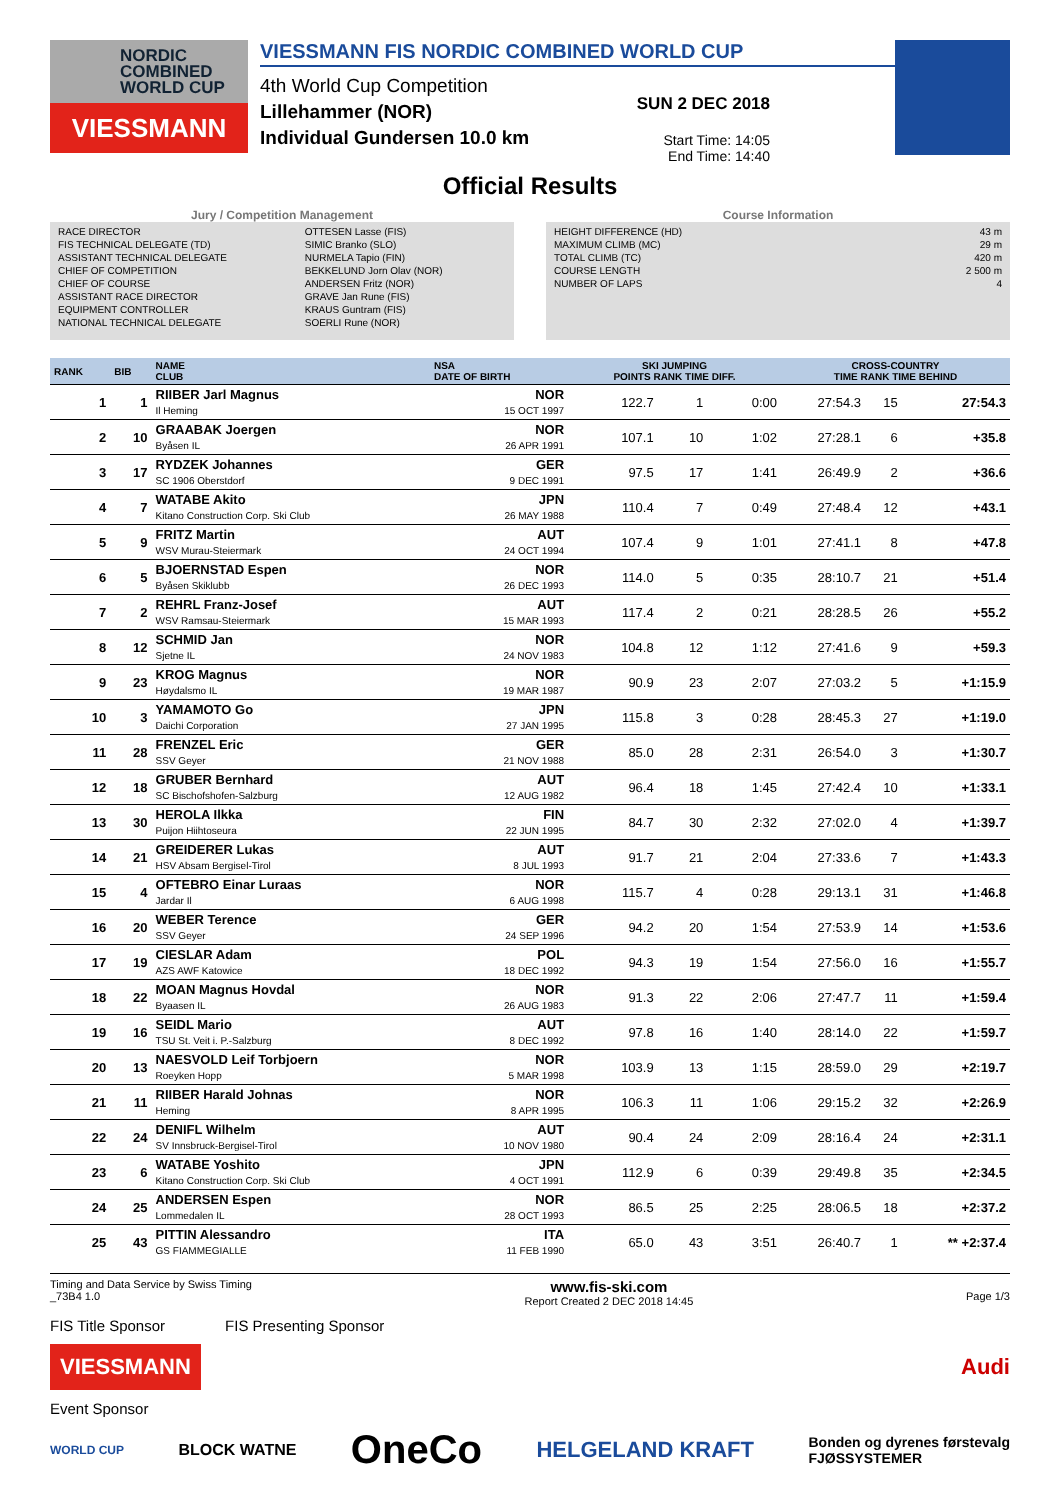NORDIC
COMBINED
WORLD CUP
VIESSMANN
VIESSMANN FIS NORDIC COMBINED WORLD CUP
4th World Cup Competition
Lillehammer (NOR)
Individual Gundersen 10.0 km
SUN 2 DEC 2018
Start Time: 14:05
End Time: 14:40
Official Results
Jury / Competition Management
| RACE DIRECTOR | OTTESEN Lasse (FIS) |
| FIS TECHNICAL DELEGATE (TD) | SIMIC Branko (SLO) |
| ASSISTANT TECHNICAL DELEGATE | NURMELA Tapio (FIN) |
| CHIEF OF COMPETITION | BEKKELUND Jorn Olav (NOR) |
| CHIEF OF COURSE | ANDERSEN Fritz (NOR) |
| ASSISTANT RACE DIRECTOR | GRAVE Jan Rune (FIS) |
| EQUIPMENT CONTROLLER | KRAUS Guntram (FIS) |
| NATIONAL TECHNICAL DELEGATE | SOERLI Rune (NOR) |
Course Information
| HEIGHT DIFFERENCE (HD) | 43 m |
| MAXIMUM CLIMB (MC) | 29 m |
| TOTAL CLIMB (TC) | 420 m |
| COURSE LENGTH | 2 500 m |
| NUMBER OF LAPS | 4 |
| RANK | BIB | NAME CLUB | NSA DATE OF BIRTH | SKI JUMPING POINTS RANK TIME DIFF. | | | CROSS-COUNTRY TIME RANK TIME BEHIND | | |
| --- | --- | --- | --- | --- | --- | --- | --- | --- | --- |
| 1 | 1 | RIIBER Jarl Magnus Il Heming | NOR 15 OCT 1997 | 122.7 | 1 | 0:00 | 27:54.3 | 15 | 27:54.3 |
| 2 | 10 | GRAABAK Joergen Byåsen IL | NOR 26 APR 1991 | 107.1 | 10 | 1:02 | 27:28.1 | 6 | +35.8 |
| 3 | 17 | RYDZEK Johannes SC 1906 Oberstdorf | GER 9 DEC 1991 | 97.5 | 17 | 1:41 | 26:49.9 | 2 | +36.6 |
| 4 | 7 | WATABE Akito Kitano Construction Corp. Ski Club | JPN 26 MAY 1988 | 110.4 | 7 | 0:49 | 27:48.4 | 12 | +43.1 |
| 5 | 9 | FRITZ Martin WSV Murau-Steiermark | AUT 24 OCT 1994 | 107.4 | 9 | 1:01 | 27:41.1 | 8 | +47.8 |
| 6 | 5 | BJOERNSTAD Espen Byåsen Skiklubb | NOR 26 DEC 1993 | 114.0 | 5 | 0:35 | 28:10.7 | 21 | +51.4 |
| 7 | 2 | REHRL Franz-Josef WSV Ramsau-Steiermark | AUT 15 MAR 1993 | 117.4 | 2 | 0:21 | 28:28.5 | 26 | +55.2 |
| 8 | 12 | SCHMID Jan Sjetne IL | NOR 24 NOV 1983 | 104.8 | 12 | 1:12 | 27:41.6 | 9 | +59.3 |
| 9 | 23 | KROG Magnus Høydalsmo IL | NOR 19 MAR 1987 | 90.9 | 23 | 2:07 | 27:03.2 | 5 | +1:15.9 |
| 10 | 3 | YAMAMOTO Go Daichi Corporation | JPN 27 JAN 1995 | 115.8 | 3 | 0:28 | 28:45.3 | 27 | +1:19.0 |
| 11 | 28 | FRENZEL Eric SSV Geyer | GER 21 NOV 1988 | 85.0 | 28 | 2:31 | 26:54.0 | 3 | +1:30.7 |
| 12 | 18 | GRUBER Bernhard SC Bischofshofen-Salzburg | AUT 12 AUG 1982 | 96.4 | 18 | 1:45 | 27:42.4 | 10 | +1:33.1 |
| 13 | 30 | HEROLA Ilkka Puijon Hiihtoseura | FIN 22 JUN 1995 | 84.7 | 30 | 2:32 | 27:02.0 | 4 | +1:39.7 |
| 14 | 21 | GREIDERER Lukas HSV Absam Bergisel-Tirol | AUT 8 JUL 1993 | 91.7 | 21 | 2:04 | 27:33.6 | 7 | +1:43.3 |
| 15 | 4 | OFTEBRO Einar Luraas Jardar Il | NOR 6 AUG 1998 | 115.7 | 4 | 0:28 | 29:13.1 | 31 | +1:46.8 |
| 16 | 20 | WEBER Terence SSV Geyer | GER 24 SEP 1996 | 94.2 | 20 | 1:54 | 27:53.9 | 14 | +1:53.6 |
| 17 | 19 | CIESLAR Adam AZS AWF Katowice | POL 18 DEC 1992 | 94.3 | 19 | 1:54 | 27:56.0 | 16 | +1:55.7 |
| 18 | 22 | MOAN Magnus Hovdal Byaasen IL | NOR 26 AUG 1983 | 91.3 | 22 | 2:06 | 27:47.7 | 11 | +1:59.4 |
| 19 | 16 | SEIDL Mario TSU St. Veit i. P.-Salzburg | AUT 8 DEC 1992 | 97.8 | 16 | 1:40 | 28:14.0 | 22 | +1:59.7 |
| 20 | 13 | NAESVOLD Leif Torbjoern Roeyken Hopp | NOR 5 MAR 1998 | 103.9 | 13 | 1:15 | 28:59.0 | 29 | +2:19.7 |
| 21 | 11 | RIIBER Harald Johnas Heming | NOR 8 APR 1995 | 106.3 | 11 | 1:06 | 29:15.2 | 32 | +2:26.9 |
| 22 | 24 | DENIFL Wilhelm SV Innsbruck-Bergisel-Tirol | AUT 10 NOV 1980 | 90.4 | 24 | 2:09 | 28:16.4 | 24 | +2:31.1 |
| 23 | 6 | WATABE Yoshito Kitano Construction Corp. Ski Club | JPN 4 OCT 1991 | 112.9 | 6 | 0:39 | 29:49.8 | 35 | +2:34.5 |
| 24 | 25 | ANDERSEN Espen Lommedalen IL | NOR 28 OCT 1993 | 86.5 | 25 | 2:25 | 28:06.5 | 18 | +2:37.2 |
| 25 | 43 | PITTIN Alessandro GS FIAMMEGIALLE | ITA 11 FEB 1990 | 65.0 | 43 | 3:51 | 26:40.7 | 1 | ** +2:37.4 |
Timing and Data Service by Swiss Timing
_73B4 1.0 www.fis-ski.com
Report Created 2 DEC 2018 14:45
Page 1/3
FIS Title Sponsor FIS Presenting Sponsor
VIESSMANN Audi
Event Sponsor
WORLD CUP BLOCK WATNE OneCo HELGELAND KRAFT Bonden og dyrenes førstevalg
FJØSSYSTEMER